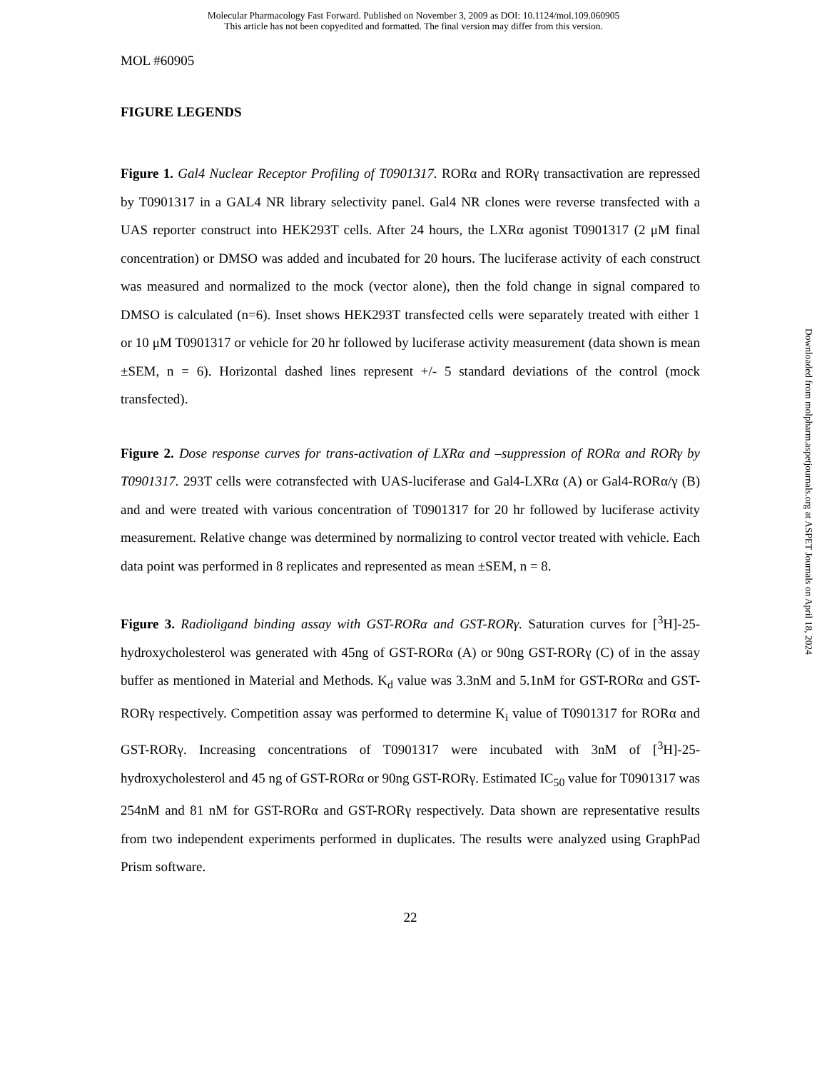Molecular Pharmacology Fast Forward. Published on November 3, 2009 as DOI: 10.1124/mol.109.060905
This article has not been copyedited and formatted. The final version may differ from this version.
MOL #60905
FIGURE LEGENDS
Figure 1. Gal4 Nuclear Receptor Profiling of T0901317. RORα and RORγ transactivation are repressed by T0901317 in a GAL4 NR library selectivity panel. Gal4 NR clones were reverse transfected with a UAS reporter construct into HEK293T cells. After 24 hours, the LXRα agonist T0901317 (2 μM final concentration) or DMSO was added and incubated for 20 hours. The luciferase activity of each construct was measured and normalized to the mock (vector alone), then the fold change in signal compared to DMSO is calculated (n=6). Inset shows HEK293T transfected cells were separately treated with either 1 or 10 μM T0901317 or vehicle for 20 hr followed by luciferase activity measurement (data shown is mean ±SEM, n = 6). Horizontal dashed lines represent +/- 5 standard deviations of the control (mock transfected).
Figure 2. Dose response curves for trans-activation of LXRα and –suppression of RORα and RORγ by T0901317. 293T cells were cotransfected with UAS-luciferase and Gal4-LXRα (A) or Gal4-RORα/γ (B) and and were treated with various concentration of T0901317 for 20 hr followed by luciferase activity measurement. Relative change was determined by normalizing to control vector treated with vehicle. Each data point was performed in 8 replicates and represented as mean ±SEM, n = 8.
Figure 3. Radioligand binding assay with GST-RORα and GST-RORγ. Saturation curves for [<sup>3</sup>H]-25-hydroxycholesterol was generated with 45ng of GST-RORα (A) or 90ng GST-RORγ (C) of in the assay buffer as mentioned in Material and Methods. K<sub>d</sub> value was 3.3nM and 5.1nM for GST-RORα and GST-RORγ respectively. Competition assay was performed to determine K<sub>i</sub> value of T0901317 for RORα and GST-RORγ. Increasing concentrations of T0901317 were incubated with 3nM of [<sup>3</sup>H]-25-hydroxycholesterol and 45 ng of GST-RORα or 90ng GST-RORγ. Estimated IC<sub>50</sub> value for T0901317 was 254nM and 81 nM for GST-RORα and GST-RORγ respectively. Data shown are representative results from two independent experiments performed in duplicates. The results were analyzed using GraphPad Prism software.
22
Downloaded from molpharm.aspetjournals.org at ASPET Journals on April 18, 2024